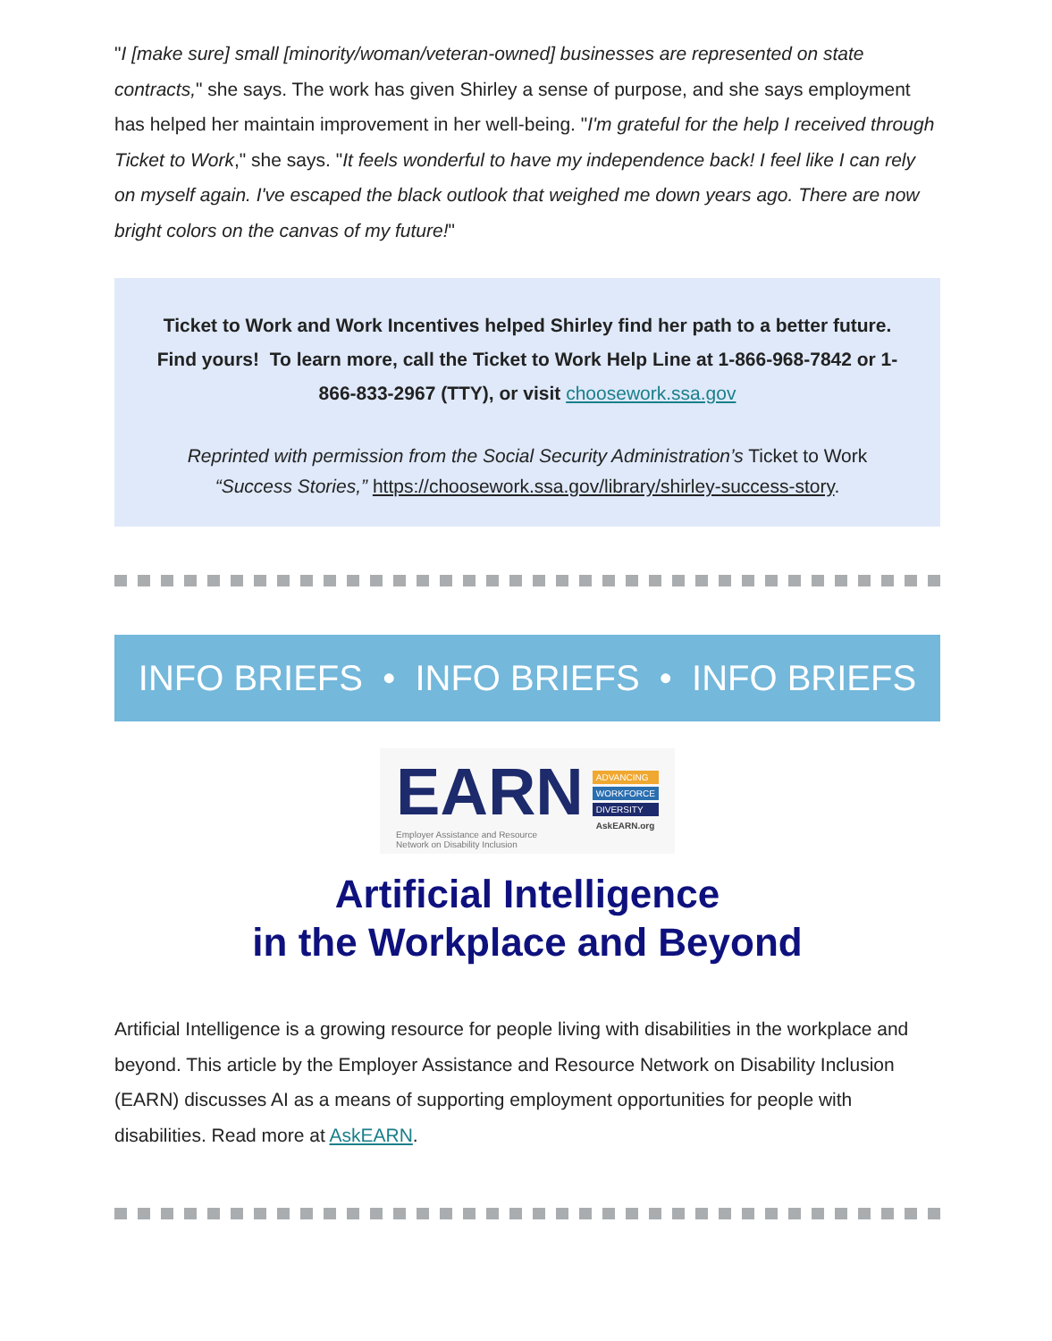"I [make sure] small [minority/woman/veteran-owned] businesses are represented on state contracts," she says. The work has given Shirley a sense of purpose, and she says employment has helped her maintain improvement in her well-being. "I'm grateful for the help I received through Ticket to Work," she says. "It feels wonderful to have my independence back! I feel like I can rely on myself again. I've escaped the black outlook that weighed me down years ago. There are now bright colors on the canvas of my future!"
Ticket to Work and Work Incentives helped Shirley find her path to a better future. Find yours! To learn more, call the Ticket to Work Help Line at 1-866-968-7842 or 1-866-833-2967 (TTY), or visit choosework.ssa.gov
Reprinted with permission from the Social Security Administration’s Ticket to Work “Success Stories,” https://choosework.ssa.gov/library/shirley-success-story.
INFO BRIEFS • INFO BRIEFS • INFO BRIEFS
EARN
Employer Assistance and Resource
Network on Disability Inclusion
ADVANCING
WORKFORCE
DIVERSITY
AskEARN.org
Artificial Intelligence
in the Workplace and Beyond
Artificial Intelligence is a growing resource for people living with disabilities in the workplace and beyond. This article by the Employer Assistance and Resource Network on Disability Inclusion (EARN) discusses AI as a means of supporting employment opportunities for people with disabilities. Read more at AskEARN.